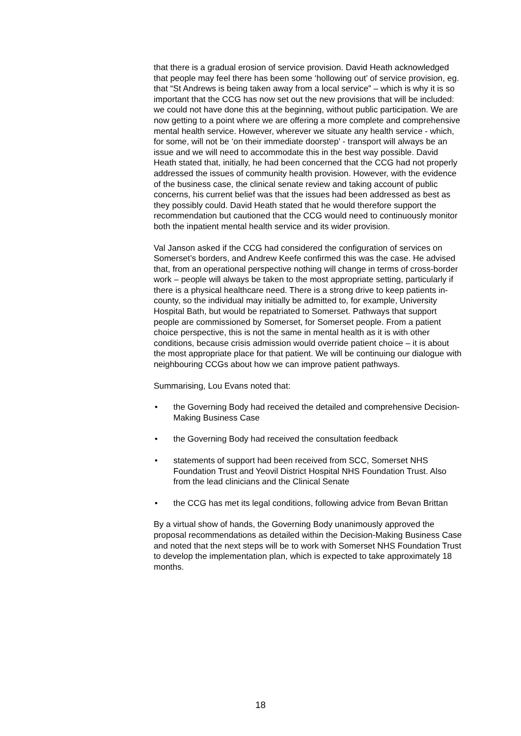that there is a gradual erosion of service provision. David Heath acknowledged that people may feel there has been some ‘hollowing out’ of service provision, eg. that “St Andrews is being taken away from a local service” – which is why it is so important that the CCG has now set out the new provisions that will be included: we could not have done this at the beginning, without public participation. We are now getting to a point where we are offering a more complete and comprehensive mental health service. However, wherever we situate any health service - which, for some, will not be ‘on their immediate doorstep’ - transport will always be an issue and we will need to accommodate this in the best way possible. David Heath stated that, initially, he had been concerned that the CCG had not properly addressed the issues of community health provision. However, with the evidence of the business case, the clinical senate review and taking account of public concerns, his current belief was that the issues had been addressed as best as they possibly could. David Heath stated that he would therefore support the recommendation but cautioned that the CCG would need to continuously monitor both the inpatient mental health service and its wider provision.
Val Janson asked if the CCG had considered the configuration of services on Somerset’s borders, and Andrew Keefe confirmed this was the case. He advised that, from an operational perspective nothing will change in terms of cross-border work – people will always be taken to the most appropriate setting, particularly if there is a physical healthcare need. There is a strong drive to keep patients in-county, so the individual may initially be admitted to, for example, University Hospital Bath, but would be repatriated to Somerset. Pathways that support people are commissioned by Somerset, for Somerset people. From a patient choice perspective, this is not the same in mental health as it is with other conditions, because crisis admission would override patient choice – it is about the most appropriate place for that patient. We will be continuing our dialogue with neighbouring CCGs about how we can improve patient pathways.
Summarising, Lou Evans noted that:
• the Governing Body had received the detailed and comprehensive Decision-Making Business Case
• the Governing Body had received the consultation feedback
• statements of support had been received from SCC, Somerset NHS Foundation Trust and Yeovil District Hospital NHS Foundation Trust. Also from the lead clinicians and the Clinical Senate
• the CCG has met its legal conditions, following advice from Bevan Brittan
By a virtual show of hands, the Governing Body unanimously approved the proposal recommendations as detailed within the Decision-Making Business Case and noted that the next steps will be to work with Somerset NHS Foundation Trust to develop the implementation plan, which is expected to take approximately 18 months.
18